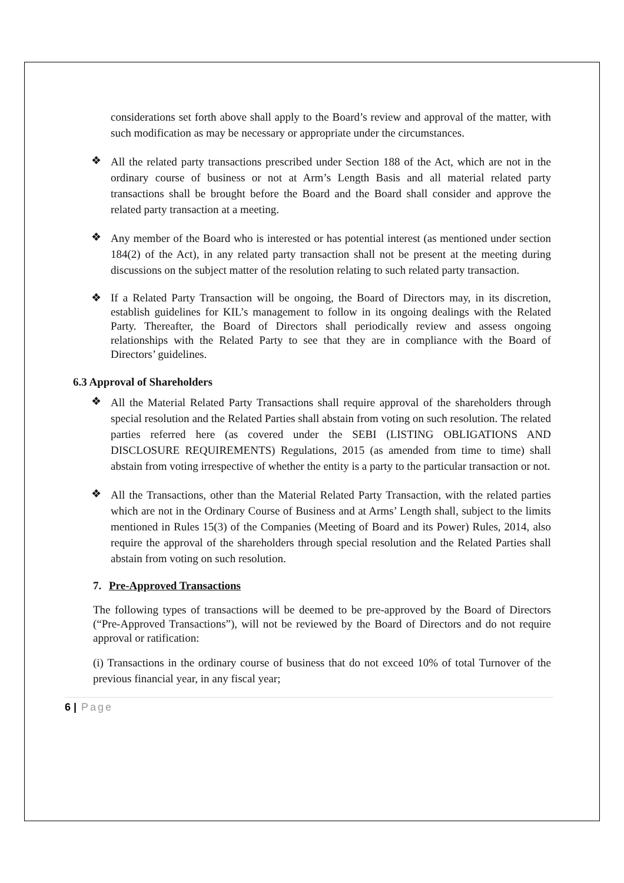considerations set forth above shall apply to the Board’s review and approval of the matter, with such modification as may be necessary or appropriate under the circumstances.
❖
All the related party transactions prescribed under Section 188 of the Act, which are not in the ordinary course of business or not at Arm’s Length Basis and all material related party transactions shall be brought before the Board and the Board shall consider and approve the related party transaction at a meeting.
❖
Any member of the Board who is interested or has potential interest (as mentioned under section 184(2) of the Act), in any related party transaction shall not be present at the meeting during discussions on the subject matter of the resolution relating to such related party transaction.
❖
If a Related Party Transaction will be ongoing, the Board of Directors may, in its discretion, establish guidelines for KIL’s management to follow in its ongoing dealings with the Related Party. Thereafter, the Board of Directors shall periodically review and assess ongoing relationships with the Related Party to see that they are in compliance with the Board of Directors’ guidelines.
6.3 Approval of Shareholders
❖
All the Material Related Party Transactions shall require approval of the shareholders through special resolution and the Related Parties shall abstain from voting on such resolution. The related parties referred here (as covered under the SEBI (LISTING OBLIGATIONS AND DISCLOSURE REQUIREMENTS) Regulations, 2015 (as amended from time to time) shall abstain from voting irrespective of whether the entity is a party to the particular transaction or not.
❖
All the Transactions, other than the Material Related Party Transaction, with the related parties which are not in the Ordinary Course of Business and at Arms’ Length shall, subject to the limits mentioned in Rules 15(3) of the Companies (Meeting of Board and its Power) Rules, 2014, also require the approval of the shareholders through special resolution and the Related Parties shall abstain from voting on such resolution.
7. Pre-Approved Transactions
The following types of transactions will be deemed to be pre-approved by the Board of Directors (“Pre-Approved Transactions”), will not be reviewed by the Board of Directors and do not require approval or ratification:
(i) Transactions in the ordinary course of business that do not exceed 10% of total Turnover of the previous financial year, in any fiscal year;
6 | Page